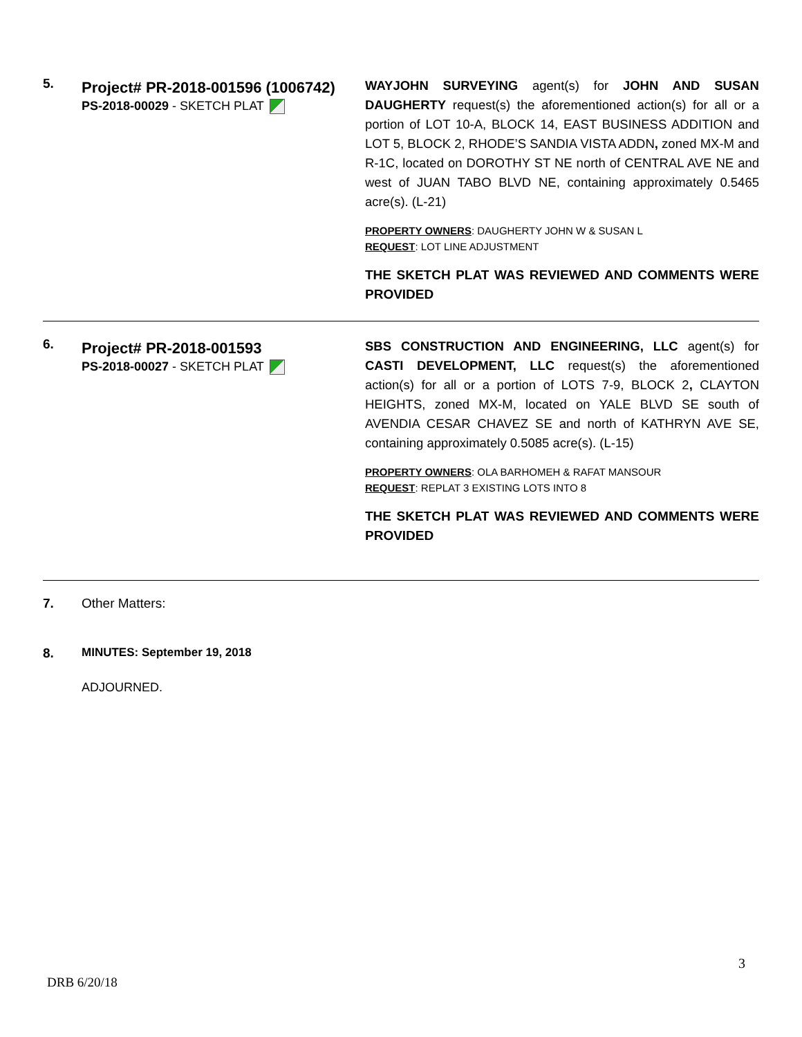| 5. | Project# PR-2018-001596 (1006742) PS-2018-00029 - SKETCH PLAT | WAYJOHN SURVEYING agent(s) for JOHN AND SUSAN DAUGHERTY request(s) the aforementioned action(s) for all or a portion of LOT 10-A, BLOCK 14, EAST BUSINESS ADDITION and LOT 5, BLOCK 2, RHODE’S SANDIA VISTA ADDN , zoned MX-M and R-1C, located on DOROTHY ST NE north of CENTRAL AVE NE and west of JUAN TABO BLVD NE, containing approximately 0.5465 acre(s). (L-21) PROPERTY OWNERS : DAUGHERTY JOHN W & SUSAN L REQUEST : LOT LINE ADJUSTMENT THE SKETCH PLAT WAS REVIEWED AND COMMENTS WERE PROVIDED |
| 6. | Project# PR-2018-001593 PS-2018-00027 - SKETCH PLAT | SBS CONSTRUCTION AND ENGINEERING, LLC agent(s) for CASTI DEVELOPMENT, LLC request(s) the aforementioned action(s) for all or a portion of LOTS 7-9, BLOCK 2 , CLAYTON HEIGHTS, zoned MX-M, located on YALE BLVD SE south of AVENDIA CESAR CHAVEZ SE and north of KATHRYN AVE SE, containing approximately 0.5085 acre(s). (L-15) PROPERTY OWNERS : OLA BARHOMEH & RAFAT MANSOUR REQUEST : REPLAT 3 EXISTING LOTS INTO 8 THE SKETCH PLAT WAS REVIEWED AND COMMENTS WERE PROVIDED |
| 7. | Other Matters: | |
| 8. | MINUTES: September 19, 2018 | |
| | ADJOURNED. | |
3
DRB 6/20/18